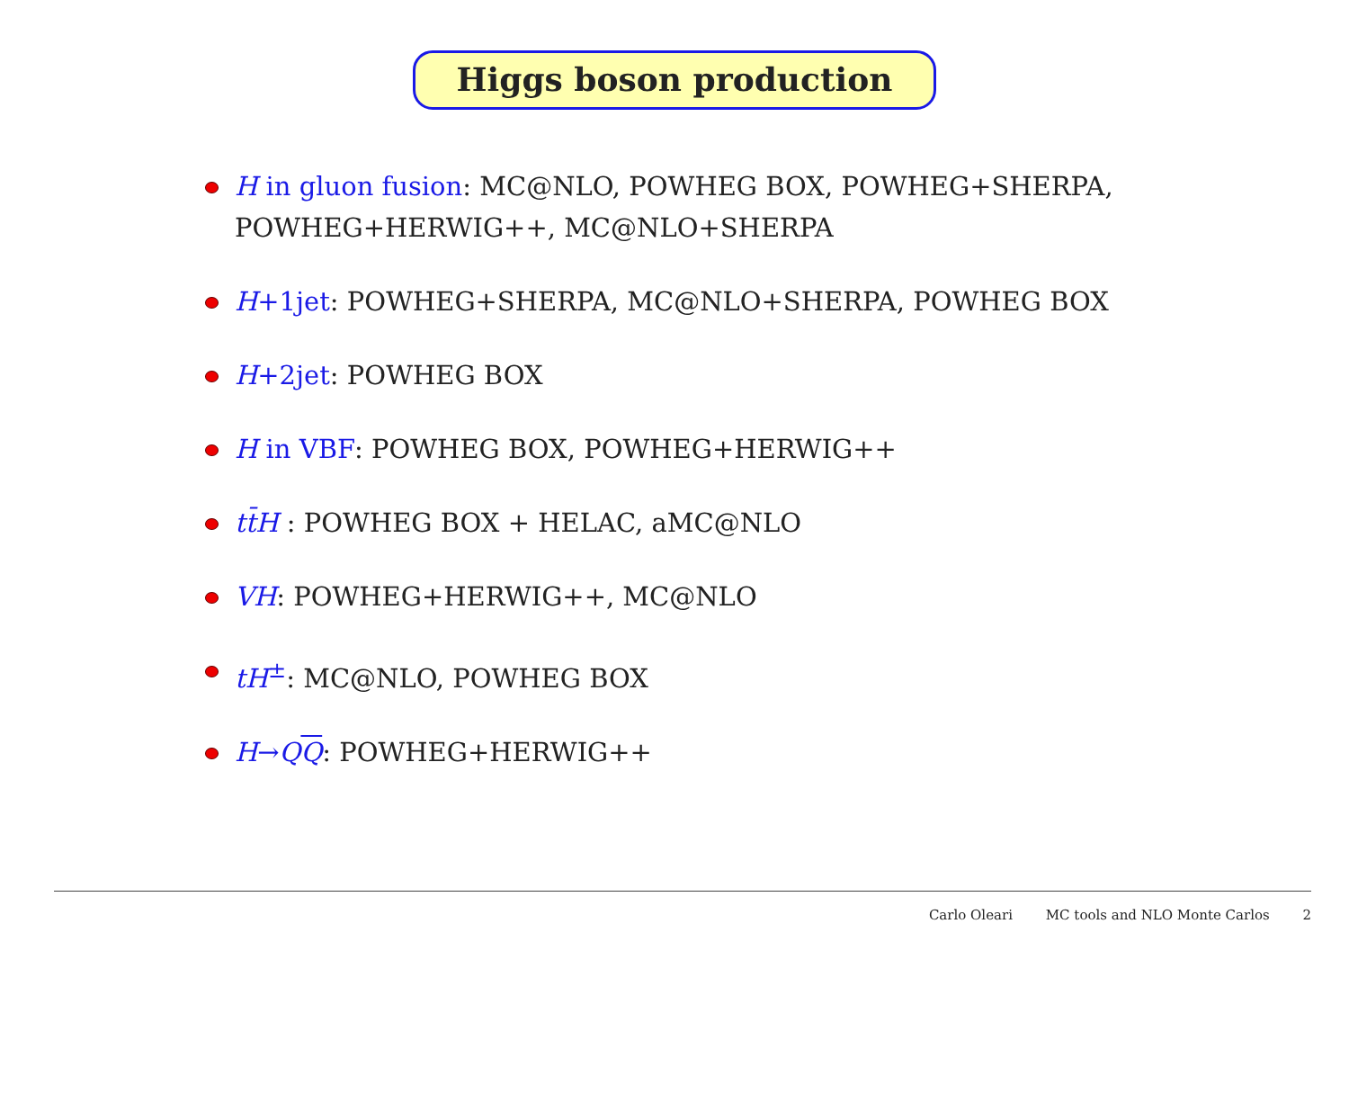Higgs boson production
H in gluon fusion: MC@NLO, POWHEG BOX, POWHEG+SHERPA, POWHEG+HERWIG++, MC@NLO+SHERPA
H+1jet: POWHEG+SHERPA, MC@NLO+SHERPA, POWHEG BOX
H+2jet: POWHEG BOX
H in VBF: POWHEG BOX, POWHEG+HERWIG++
tt̄H : POWHEG BOX + HELAC, aMC@NLO
VH: POWHEG+HERWIG++, MC@NLO
tH<sup>±</sup>: MC@NLO, POWHEG BOX
H→QQ: POWHEG+HERWIG++
Carlo Oleari MC tools and NLO Monte Carlos 2